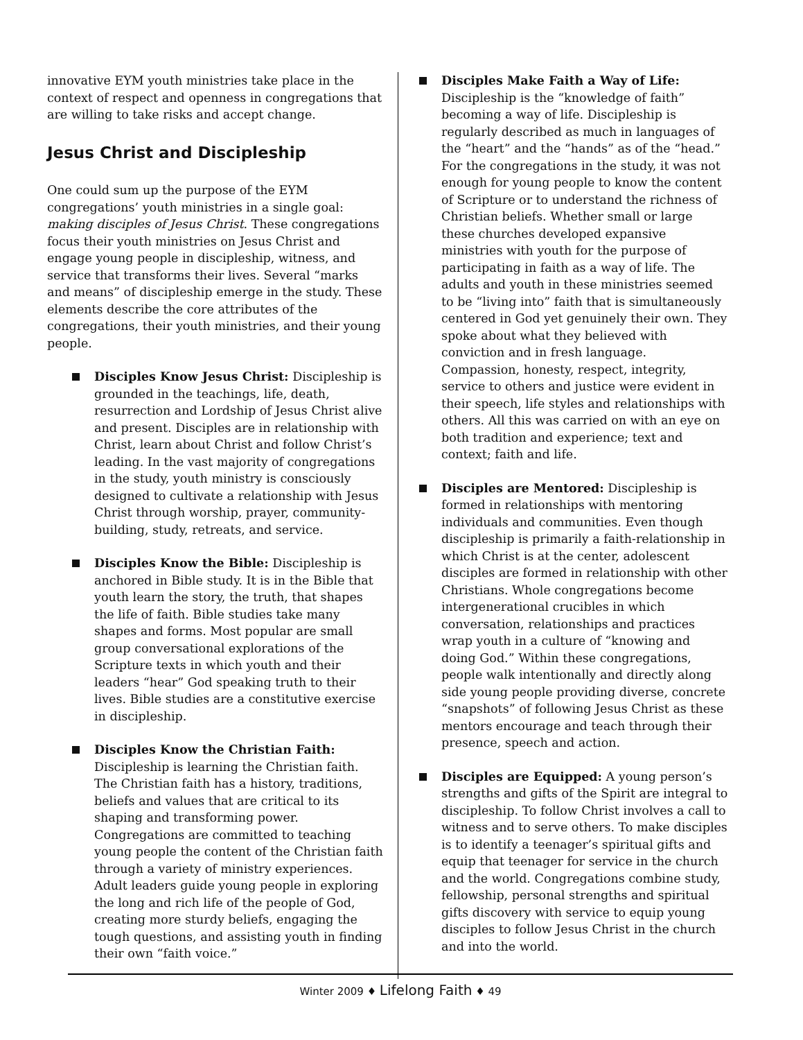innovative EYM youth ministries take place in the context of respect and openness in congregations that are willing to take risks and accept change.
Jesus Christ and Discipleship
One could sum up the purpose of the EYM congregations’ youth ministries in a single goal: making disciples of Jesus Christ. These congregations focus their youth ministries on Jesus Christ and engage young people in discipleship, witness, and service that transforms their lives. Several “marks and means” of discipleship emerge in the study. These elements describe the core attributes of the congregations, their youth ministries, and their young people.
Disciples Know Jesus Christ: Discipleship is grounded in the teachings, life, death, resurrection and Lordship of Jesus Christ alive and present. Disciples are in relationship with Christ, learn about Christ and follow Christ’s leading. In the vast majority of congregations in the study, youth ministry is consciously designed to cultivate a relationship with Jesus Christ through worship, prayer, community-building, study, retreats, and service.
Disciples Know the Bible: Discipleship is anchored in Bible study. It is in the Bible that youth learn the story, the truth, that shapes the life of faith. Bible studies take many shapes and forms. Most popular are small group conversational explorations of the Scripture texts in which youth and their leaders “hear” God speaking truth to their lives. Bible studies are a constitutive exercise in discipleship.
Disciples Know the Christian Faith: Discipleship is learning the Christian faith. The Christian faith has a history, traditions, beliefs and values that are critical to its shaping and transforming power. Congregations are committed to teaching young people the content of the Christian faith through a variety of ministry experiences. Adult leaders guide young people in exploring the long and rich life of the people of God, creating more sturdy beliefs, engaging the tough questions, and assisting youth in finding their own “faith voice.”
Disciples Make Faith a Way of Life: Discipleship is the “knowledge of faith” becoming a way of life. Discipleship is regularly described as much in languages of the “heart” and the “hands” as of the “head.” For the congregations in the study, it was not enough for young people to know the content of Scripture or to understand the richness of Christian beliefs. Whether small or large these churches developed expansive ministries with youth for the purpose of participating in faith as a way of life. The adults and youth in these ministries seemed to be “living into” faith that is simultaneously centered in God yet genuinely their own. They spoke about what they believed with conviction and in fresh language. Compassion, honesty, respect, integrity, service to others and justice were evident in their speech, life styles and relationships with others. All this was carried on with an eye on both tradition and experience; text and context; faith and life.
Disciples are Mentored: Discipleship is formed in relationships with mentoring individuals and communities. Even though discipleship is primarily a faith-relationship in which Christ is at the center, adolescent disciples are formed in relationship with other Christians. Whole congregations become intergenerational crucibles in which conversation, relationships and practices wrap youth in a culture of “knowing and doing God.” Within these congregations, people walk intentionally and directly along side young people providing diverse, concrete “snapshots” of following Jesus Christ as these mentors encourage and teach through their presence, speech and action.
Disciples are Equipped: A young person’s strengths and gifts of the Spirit are integral to discipleship. To follow Christ involves a call to witness and to serve others. To make disciples is to identify a teenager’s spiritual gifts and equip that teenager for service in the church and the world. Congregations combine study, fellowship, personal strengths and spiritual gifts discovery with service to equip young disciples to follow Jesus Christ in the church and into the world.
Winter 2009 ♦ Lifelong Faith ♦ 49